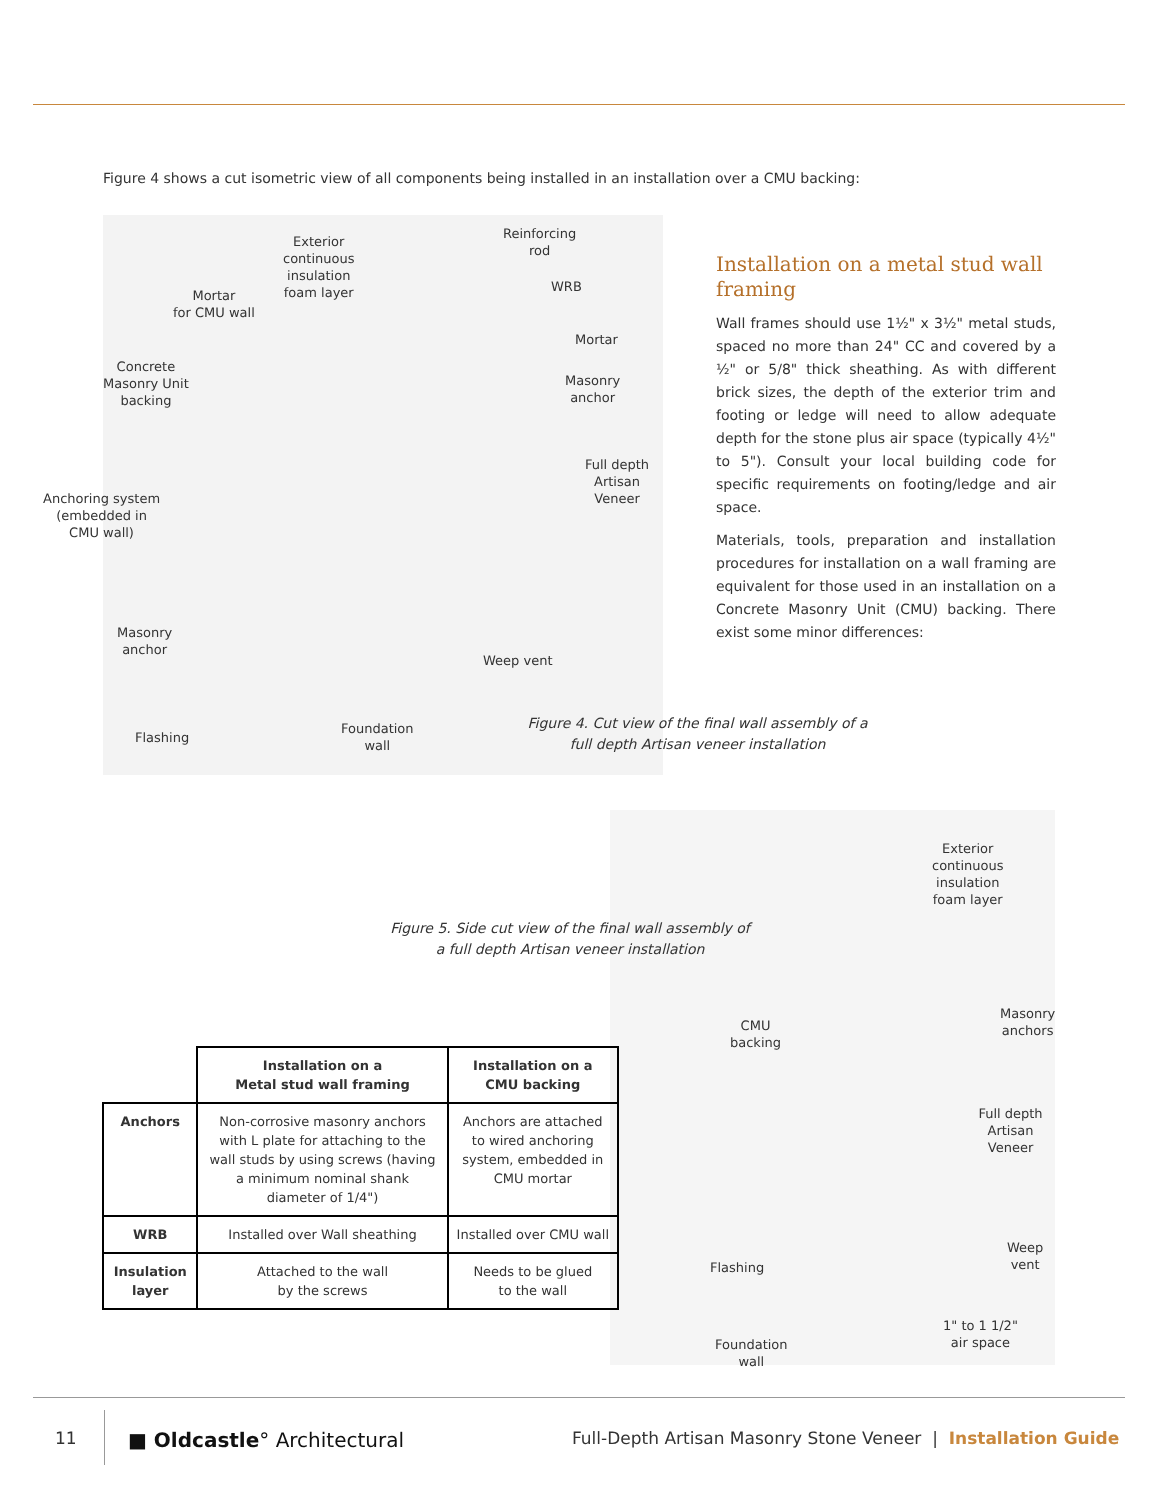Figure 4 shows a cut isometric view of all components being installed in an installation over a CMU backing:
Exterior
continuous
insulation
foam layer
Reinforcing
rod
Mortar
for CMU wall
WRB
Mortar
Concrete
Masonry Unit
backing
Masonry
anchor
Full depth
Artisan Veneer
Anchoring system
(embedded in
CMU wall)
Masonry
anchor
Weep vent
Flashing
Foundation
wall
Installation on a metal stud wall framing
Wall frames should use 1½" x 3½" metal studs, spaced no more than 24" CC and covered by a ½" or 5/8" thick sheathing. As with different brick sizes, the depth of the exterior trim and footing or ledge will need to allow adequate depth for the stone plus air space (typically 4½" to 5"). Consult your local building code for specific requirements on footing/ledge and air space.
Materials, tools, preparation and installation procedures for installation on a wall framing are equivalent for those used in an installation on a Concrete Masonry Unit (CMU) backing. There exist some minor differences:
Figure 4. Cut view of the final wall assembly of a full depth Artisan veneer installation
Exterior
continuous
insulation
foam layer
CMU
backing
Masonry
anchors
Full depth
Artisan Veneer
Weep
vent
Flashing
1" to 1 1/2"
air space
Foundation
wall
Figure 5. Side cut view of the final wall assembly of a full depth Artisan veneer installation
| | Installation on a Metal stud wall framing | Installation on a CMU backing |
| Anchors | Non-corrosive masonry anchors with L plate for attaching to the wall studs by using screws (having a minimum nominal shank diameter of 1/4") | Anchors are attached to wired anchoring system, embedded in CMU mortar |
| WRB | Installed over Wall sheathing | Installed over CMU wall |
| Insulation layer | Attached to the wall by the screws | Needs to be glued to the wall |
11 ■ Oldcastle° Architectural Full-Depth Artisan Masonry Stone Veneer | Installation Guide